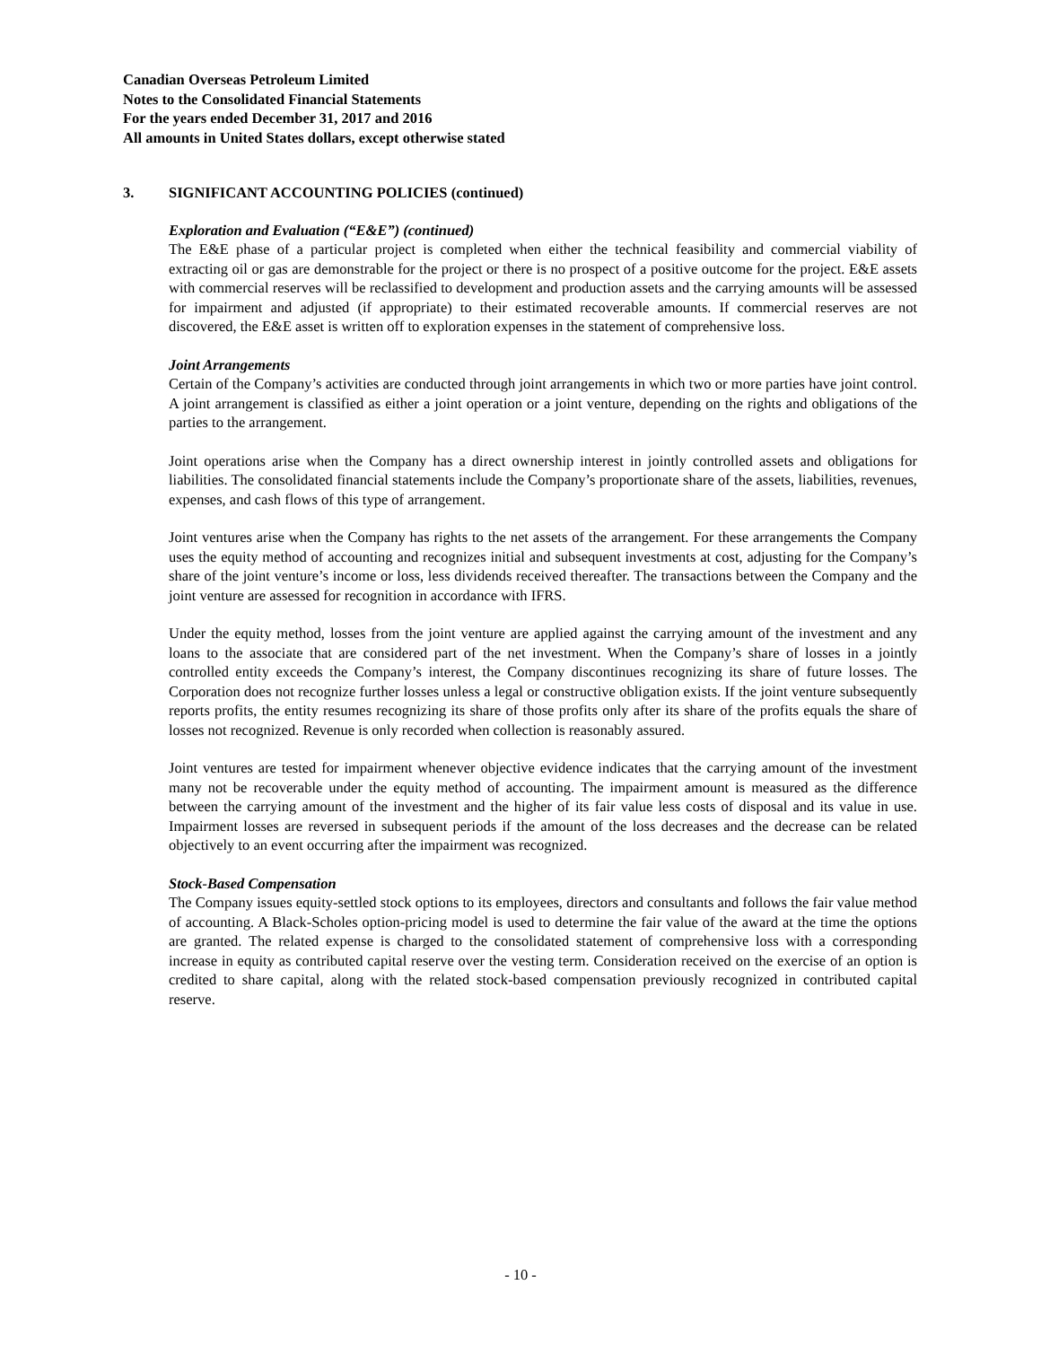Canadian Overseas Petroleum Limited
Notes to the Consolidated Financial Statements
For the years ended December 31, 2017 and 2016
All amounts in United States dollars, except otherwise stated
3. SIGNIFICANT ACCOUNTING POLICIES (continued)
Exploration and Evaluation (“E&E”) (continued)
The E&E phase of a particular project is completed when either the technical feasibility and commercial viability of extracting oil or gas are demonstrable for the project or there is no prospect of a positive outcome for the project. E&E assets with commercial reserves will be reclassified to development and production assets and the carrying amounts will be assessed for impairment and adjusted (if appropriate) to their estimated recoverable amounts. If commercial reserves are not discovered, the E&E asset is written off to exploration expenses in the statement of comprehensive loss.
Joint Arrangements
Certain of the Company’s activities are conducted through joint arrangements in which two or more parties have joint control. A joint arrangement is classified as either a joint operation or a joint venture, depending on the rights and obligations of the parties to the arrangement.
Joint operations arise when the Company has a direct ownership interest in jointly controlled assets and obligations for liabilities. The consolidated financial statements include the Company’s proportionate share of the assets, liabilities, revenues, expenses, and cash flows of this type of arrangement.
Joint ventures arise when the Company has rights to the net assets of the arrangement. For these arrangements the Company uses the equity method of accounting and recognizes initial and subsequent investments at cost, adjusting for the Company’s share of the joint venture’s income or loss, less dividends received thereafter. The transactions between the Company and the joint venture are assessed for recognition in accordance with IFRS.
Under the equity method, losses from the joint venture are applied against the carrying amount of the investment and any loans to the associate that are considered part of the net investment. When the Company’s share of losses in a jointly controlled entity exceeds the Company’s interest, the Company discontinues recognizing its share of future losses. The Corporation does not recognize further losses unless a legal or constructive obligation exists. If the joint venture subsequently reports profits, the entity resumes recognizing its share of those profits only after its share of the profits equals the share of losses not recognized. Revenue is only recorded when collection is reasonably assured.
Joint ventures are tested for impairment whenever objective evidence indicates that the carrying amount of the investment many not be recoverable under the equity method of accounting. The impairment amount is measured as the difference between the carrying amount of the investment and the higher of its fair value less costs of disposal and its value in use. Impairment losses are reversed in subsequent periods if the amount of the loss decreases and the decrease can be related objectively to an event occurring after the impairment was recognized.
Stock-Based Compensation
The Company issues equity-settled stock options to its employees, directors and consultants and follows the fair value method of accounting. A Black-Scholes option-pricing model is used to determine the fair value of the award at the time the options are granted. The related expense is charged to the consolidated statement of comprehensive loss with a corresponding increase in equity as contributed capital reserve over the vesting term. Consideration received on the exercise of an option is credited to share capital, along with the related stock-based compensation previously recognized in contributed capital reserve.
- 10 -